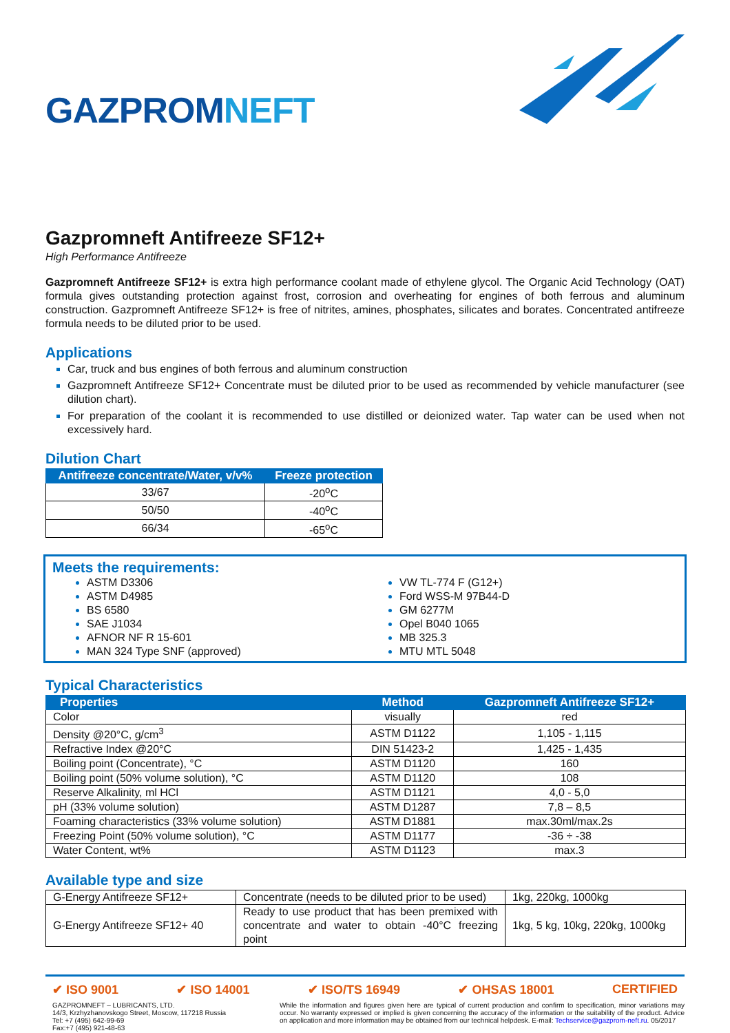GAZPROMNEFT
Gazpromneft Antifreeze SF12+
High Performance Antifreeze
Gazpromneft Antifreeze SF12+ is extra high performance coolant made of ethylene glycol. The Organic Acid Technology (OAT) formula gives outstanding protection against frost, corrosion and overheating for engines of both ferrous and aluminum construction. Gazpromneft Antifreeze SF12+ is free of nitrites, amines, phosphates, silicates and borates. Concentrated antifreeze formula needs to be diluted prior to be used.
Applications
Car, truck and bus engines of both ferrous and aluminum construction
Gazpromneft Antifreeze SF12+ Concentrate must be diluted prior to be used as recommended by vehicle manufacturer (see dilution chart).
For preparation of the coolant it is recommended to use distilled or deionized water. Tap water can be used when not excessively hard.
Dilution Chart
| Antifreeze concentrate/Water, v/v% | Freeze protection |
| --- | --- |
| 33/67 | -20<sup>o</sup>C |
| 50/50 | -40<sup>o</sup>C |
| 66/34 | -65<sup>o</sup>C |
Meets the requirements:
ASTM D3306
ASTM D4985
BS 6580
SAE J1034
AFNOR NF R 15-601
MAN 324 Type SNF (approved)
VW TL-774 F (G12+)
Ford WSS-M 97B44-D
GM 6277M
Opel B040 1065
MB 325.3
MTU MTL 5048
Typical Characteristics
| Properties | Method | Gazpromneft Antifreeze SF12+ |
| --- | --- | --- |
| Color | visually | red |
| Density @20°C, g/cm<sup>3</sup> | ASTM D1122 | 1,105 - 1,115 |
| Refractive Index @20°C | DIN 51423-2 | 1,425 - 1,435 |
| Boiling point (Concentrate), °C | ASTM D1120 | 160 |
| Boiling point (50% volume solution), °C | ASTM D1120 | 108 |
| Reserve Alkalinity, ml HCl | ASTM D1121 | 4,0 - 5,0 |
| pH (33% volume solution) | ASTM D1287 | 7,8 – 8,5 |
| Foaming characteristics (33% volume solution) | ASTM D1881 | max.30ml/max.2s |
| Freezing Point (50% volume solution), °C | ASTM D1177 | -36 ÷ -38 |
| Water Content, wt% | ASTM D1123 | max.3 |
Available type and size
| G-Energy Antifreeze SF12+ | Concentrate (needs to be diluted prior to be used) | 1kg, 220kg, 1000kg |
| G-Energy Antifreeze SF12+ 40 | Ready to use product that has been premixed with concentrate and water to obtain -40°C freezing point | 1kg, 5 kg, 10kg, 220kg, 1000kg |
✔ ISO 9001 ✔ ISO 14001 ✔ ISO/TS 16949 ✔ OHSAS 18001 CERTIFIED
GAZPROMNEFT – LUBRICANTS, LTD.
14/3, Krzhyzhanovskogo Street, Moscow, 117218 Russia
Tel: +7 (495) 642-99-69
Fax:+7 (495) 921-48-63
While the information and figures given here are typical of current production and confirm to specification, minor variations may occur. No warranty expressed or implied is given concerning the accuracy of the information or the suitability of the product. Advice on application and more information may be obtained from our technical helpdesk. E-mail: Techservice@gazprom-neft.ru. 05/2017